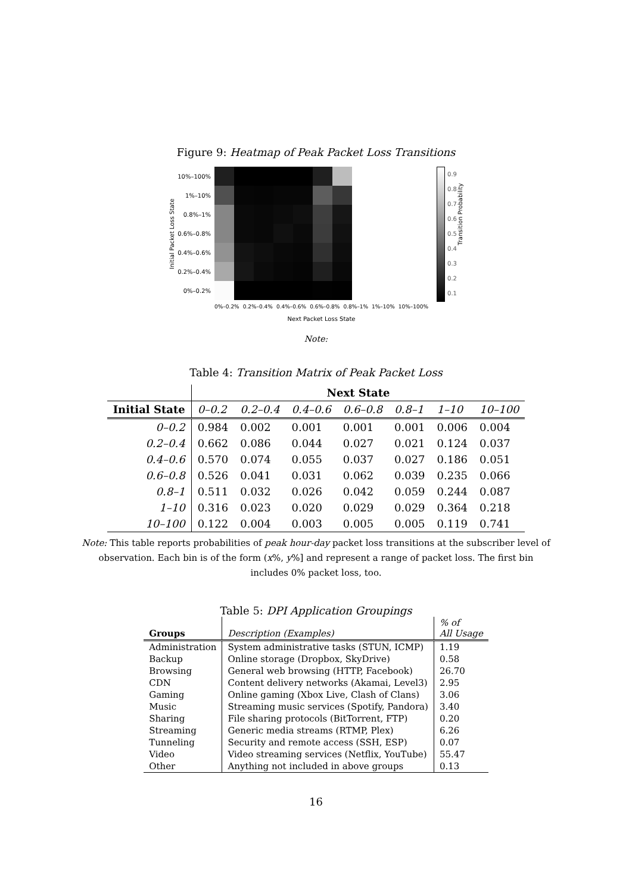Figure 9: Heatmap of Peak Packet Loss Transitions
Initial Packet Loss State
10%–100%
1%–10%
0.8%–1%
0.6%–0.8%
0.4%–0.6%
0.2%–0.4%
0%–0.2%
0%–0.2% 0.2%–0.4% 0.4%–0.6% 0.6%–0.8% 0.8%–1% 1%–10% 10%–100%
Next Packet Loss State
0.9
0.8
0.7
0.6
0.5
0.4
0.3
0.2
0.1
Transition Probability
Note:
Table 4: Transition Matrix of Peak Packet Loss
| | Next State | | | | | | |
| --- | --- | --- | --- | --- | --- | --- | --- |
| Initial State | 0–0.2 | 0.2–0.4 | 0.4–0.6 | 0.6–0.8 | 0.8–1 | 1–10 | 10–100 |
| 0–0.2 | 0.984 | 0.002 | 0.001 | 0.001 | 0.001 | 0.006 | 0.004 |
| 0.2–0.4 | 0.662 | 0.086 | 0.044 | 0.027 | 0.021 | 0.124 | 0.037 |
| 0.4–0.6 | 0.570 | 0.074 | 0.055 | 0.037 | 0.027 | 0.186 | 0.051 |
| 0.6–0.8 | 0.526 | 0.041 | 0.031 | 0.062 | 0.039 | 0.235 | 0.066 |
| 0.8–1 | 0.511 | 0.032 | 0.026 | 0.042 | 0.059 | 0.244 | 0.087 |
| 1–10 | 0.316 | 0.023 | 0.020 | 0.029 | 0.029 | 0.364 | 0.218 |
| 10–100 | 0.122 | 0.004 | 0.003 | 0.005 | 0.005 | 0.119 | 0.741 |
Note: This table reports probabilities of peak hour-day packet loss transitions at the subscriber level of observation. Each bin is of the form (x%, y%] and represent a range of packet loss. The first bin includes 0% packet loss, too.
Table 5: DPI Application Groupings
| Groups | Description (Examples) | % of All Usage |
| --- | --- | --- |
| Administration | System administrative tasks (STUN, ICMP) | 1.19 |
| Backup | Online storage (Dropbox, SkyDrive) | 0.58 |
| Browsing | General web browsing (HTTP, Facebook) | 26.70 |
| CDN | Content delivery networks (Akamai, Level3) | 2.95 |
| Gaming | Online gaming (Xbox Live, Clash of Clans) | 3.06 |
| Music | Streaming music services (Spotify, Pandora) | 3.40 |
| Sharing | File sharing protocols (BitTorrent, FTP) | 0.20 |
| Streaming | Generic media streams (RTMP, Plex) | 6.26 |
| Tunneling | Security and remote access (SSH, ESP) | 0.07 |
| Video | Video streaming services (Netflix, YouTube) | 55.47 |
| Other | Anything not included in above groups | 0.13 |
16